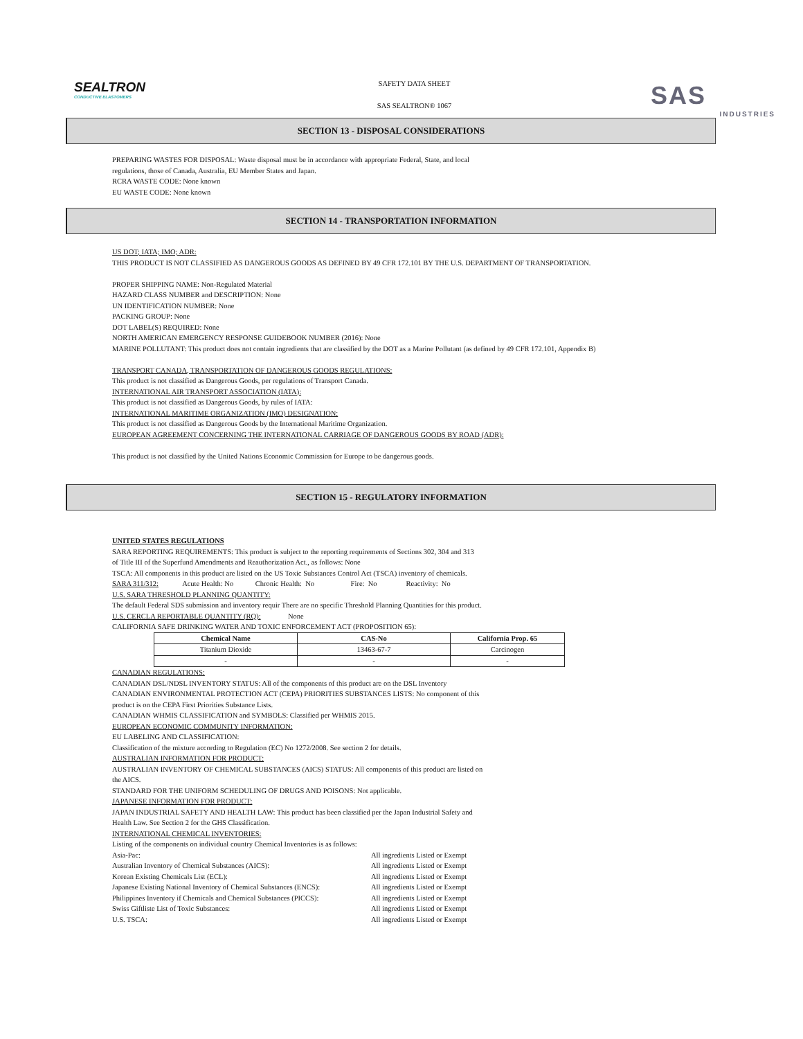SEALTRON
CONDUCTIVE ELASTOMERS
SAFETY DATA SHEET
SAS SEALTRON® 1067
SAS
INDUSTRIES
SECTION 13 - DISPOSAL CONSIDERATIONS
PREPARING WASTES FOR DISPOSAL: Waste disposal must be in accordance with appropriate Federal, State, and local
regulations, those of Canada, Australia, EU Member States and Japan.
RCRA WASTE CODE: None known
EU WASTE CODE: None known
SECTION 14 - TRANSPORTATION INFORMATION
US DOT; IATA; IMO; ADR:
THIS PRODUCT IS NOT CLASSIFIED AS DANGEROUS GOODS AS DEFINED BY 49 CFR 172.101 BY THE U.S. DEPARTMENT OF TRANSPORTATION.
PROPER SHIPPING NAME: Non-Regulated Material
HAZARD CLASS NUMBER and DESCRIPTION: None
UN IDENTIFICATION NUMBER: None
PACKING GROUP: None
DOT LABEL(S) REQUIRED: None
NORTH AMERICAN EMERGENCY RESPONSE GUIDEBOOK NUMBER (2016): None
MARINE POLLUTANT: This product does not contain ingredients that are classified by the DOT as a Marine Pollutant (as defined by 49 CFR 172.101, Appendix B)
TRANSPORT CANADA, TRANSPORTATION OF DANGEROUS GOODS REGULATIONS:
This product is not classified as Dangerous Goods, per regulations of Transport Canada.
INTERNATIONAL AIR TRANSPORT ASSOCIATION (IATA):
This product is not classified as Dangerous Goods, by rules of IATA:
INTERNATIONAL MARITIME ORGANIZATION (IMO) DESIGNATION:
This product is not classified as Dangerous Goods by the International Maritime Organization.
EUROPEAN AGREEMENT CONCERNING THE INTERNATIONAL CARRIAGE OF DANGEROUS GOODS BY ROAD (ADR):
This product is not classified by the United Nations Economic Commission for Europe to be dangerous goods.
SECTION 15 - REGULATORY INFORMATION
UNITED STATES REGULATIONS
SARA REPORTING REQUIREMENTS: This product is subject to the reporting requirements of Sections 302, 304 and 313
of Title III of the Superfund Amendments and Reauthorization Act., as follows: None
TSCA: All components in this product are listed on the US Toxic Substances Control Act (TSCA) inventory of chemicals.
SARA 311/312: Acute Health: No Chronic Health: No Fire: No Reactivity: No
U.S. SARA THRESHOLD PLANNING QUANTITY:
The default Federal SDS submission and inventory requir There are no specific Threshold Planning Quantities for this product.
U.S. CERCLA REPORTABLE QUANTITY (RQ): None
CALIFORNIA SAFE DRINKING WATER AND TOXIC ENFORCEMENT ACT (PROPOSITION 65):
| Chemical Name | CAS-No | California Prop. 65 |
| --- | --- | --- |
| Titanium Dioxide | 13463-67-7 | Carcinogen |
| - | - | - |
CANADIAN REGULATIONS:
CANADIAN DSL/NDSL INVENTORY STATUS: All of the components of this product are on the DSL Inventory
CANADIAN ENVIRONMENTAL PROTECTION ACT (CEPA) PRIORITIES SUBSTANCES LISTS: No component of this
product is on the CEPA First Priorities Substance Lists.
CANADIAN WHMIS CLASSIFICATION and SYMBOLS: Classified per WHMIS 2015.
EUROPEAN ECONOMIC COMMUNITY INFORMATION:
EU LABELING AND CLASSIFICATION:
Classification of the mixture according to Regulation (EC) No 1272/2008. See section 2 for details.
AUSTRALIAN INFORMATION FOR PRODUCT:
AUSTRALIAN INVENTORY OF CHEMICAL SUBSTANCES (AICS) STATUS: All components of this product are listed on
the AICS.
STANDARD FOR THE UNIFORM SCHEDULING OF DRUGS AND POISONS: Not applicable.
JAPANESE INFORMATION FOR PRODUCT:
JAPAN INDUSTRIAL SAFETY AND HEALTH LAW: This product has been classified per the Japan Industrial Safety and
Health Law. See Section 2 for the GHS Classification.
INTERNATIONAL CHEMICAL INVENTORIES:
Listing of the components on individual country Chemical Inventories is as follows:
Asia-Pac: All ingredients Listed or Exempt
Australian Inventory of Chemical Substances (AICS): All ingredients Listed or Exempt
Korean Existing Chemicals List (ECL): All ingredients Listed or Exempt
Japanese Existing National Inventory of Chemical Substances (ENCS): All ingredients Listed or Exempt
Philippines Inventory if Chemicals and Chemical Substances (PICCS): All ingredients Listed or Exempt
Swiss Giftliste List of Toxic Substances: All ingredients Listed or Exempt
U.S. TSCA: All ingredients Listed or Exempt